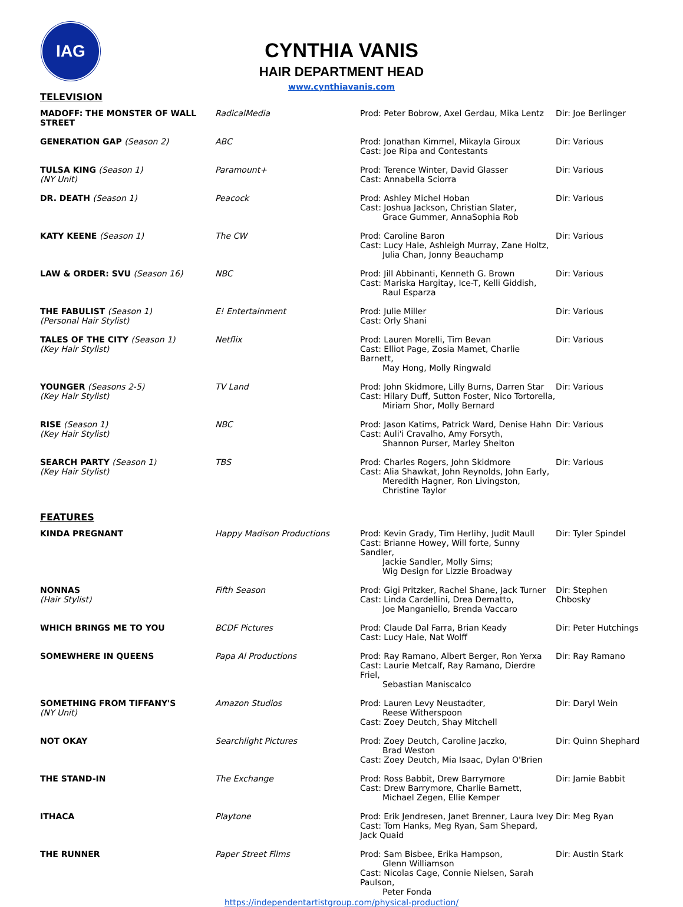IAG
CYNTHIA VANIS
HAIR DEPARTMENT HEAD
www.cynthiavanis.com
TELEVISION
| MADOFF: THE MONSTER OF WALL STREET | RadicalMedia | Prod: Peter Bobrow, Axel Gerdau, Mika Lentz | Dir: Joe Berlinger |
| GENERATION GAP (Season 2) | ABC | Prod: Jonathan Kimmel, Mikayla Giroux Cast: Joe Ripa and Contestants | Dir: Various |
| TULSA KING (Season 1) (NY Unit) | Paramount+ | Prod: Terence Winter, David Glasser Cast: Annabella Sciorra | Dir: Various |
| DR. DEATH (Season 1) | Peacock | Prod: Ashley Michel Hoban Cast: Joshua Jackson, Christian Slater, Grace Gummer, AnnaSophia Rob | Dir: Various |
| KATY KEENE (Season 1) | The CW | Prod: Caroline Baron Cast: Lucy Hale, Ashleigh Murray, Zane Holtz, Julia Chan, Jonny Beauchamp | Dir: Various |
| LAW & ORDER: SVU (Season 16) | NBC | Prod: Jill Abbinanti, Kenneth G. Brown Cast: Mariska Hargitay, Ice-T, Kelli Giddish, Raul Esparza | Dir: Various |
| THE FABULIST (Season 1) (Personal Hair Stylist) | E! Entertainment | Prod: Julie Miller Cast: Orly Shani | Dir: Various |
| TALES OF THE CITY (Season 1) (Key Hair Stylist) | Netflix | Prod: Lauren Morelli, Tim Bevan Cast: Elliot Page, Zosia Mamet, Charlie Barnett, May Hong, Molly Ringwald | Dir: Various |
| YOUNGER (Seasons 2-5) (Key Hair Stylist) | TV Land | Prod: John Skidmore, Lilly Burns, Darren Star Cast: Hilary Duff, Sutton Foster, Nico Tortorella, Miriam Shor, Molly Bernard | Dir: Various |
| RISE (Season 1) (Key Hair Stylist) | NBC | Prod: Jason Katims, Patrick Ward, Denise Hahn Cast: Auli'i Cravalho, Amy Forsyth, Shannon Purser, Marley Shelton | Dir: Various |
| SEARCH PARTY (Season 1) (Key Hair Stylist) | TBS | Prod: Charles Rogers, John Skidmore Cast: Alia Shawkat, John Reynolds, John Early, Meredith Hagner, Ron Livingston, Christine Taylor | Dir: Various |
FEATURES
| KINDA PREGNANT | Happy Madison Productions | Prod: Kevin Grady, Tim Herlihy, Judit Maull Cast: Brianne Howey, Will forte, Sunny Sandler, Jackie Sandler, Molly Sims; Wig Design for Lizzie Broadway | Dir: Tyler Spindel |
| NONNAS (Hair Stylist) | Fifth Season | Prod: Gigi Pritzker, Rachel Shane, Jack Turner Cast: Linda Cardellini, Drea Dematto, Joe Manganiello, Brenda Vaccaro | Dir: Stephen Chbosky |
| WHICH BRINGS ME TO YOU | BCDF Pictures | Prod: Claude Dal Farra, Brian Keady Cast: Lucy Hale, Nat Wolff | Dir: Peter Hutchings |
| SOMEWHERE IN QUEENS | Papa Al Productions | Prod: Ray Ramano, Albert Berger, Ron Yerxa Cast: Laurie Metcalf, Ray Ramano, Dierdre Friel, Sebastian Maniscalco | Dir: Ray Ramano |
| SOMETHING FROM TIFFANY'S (NY Unit) | Amazon Studios | Prod: Lauren Levy Neustadter, Reese Witherspoon Cast: Zoey Deutch, Shay Mitchell | Dir: Daryl Wein |
| NOT OKAY | Searchlight Pictures | Prod: Zoey Deutch, Caroline Jaczko, Brad Weston Cast: Zoey Deutch, Mia Isaac, Dylan O'Brien | Dir: Quinn Shephard |
| THE STAND-IN | The Exchange | Prod: Ross Babbit, Drew Barrymore Cast: Drew Barrymore, Charlie Barnett, Michael Zegen, Ellie Kemper | Dir: Jamie Babbit |
| ITHACA | Playtone | Prod: Erik Jendresen, Janet Brenner, Laura Ivey Cast: Tom Hanks, Meg Ryan, Sam Shepard, Jack Quaid | Dir: Meg Ryan |
| THE RUNNER | Paper Street Films | Prod: Sam Bisbee, Erika Hampson, Glenn Williamson Cast: Nicolas Cage, Connie Nielsen, Sarah Paulson, Peter Fonda | Dir: Austin Stark |
https://independentartistgroup.com/physical-production/